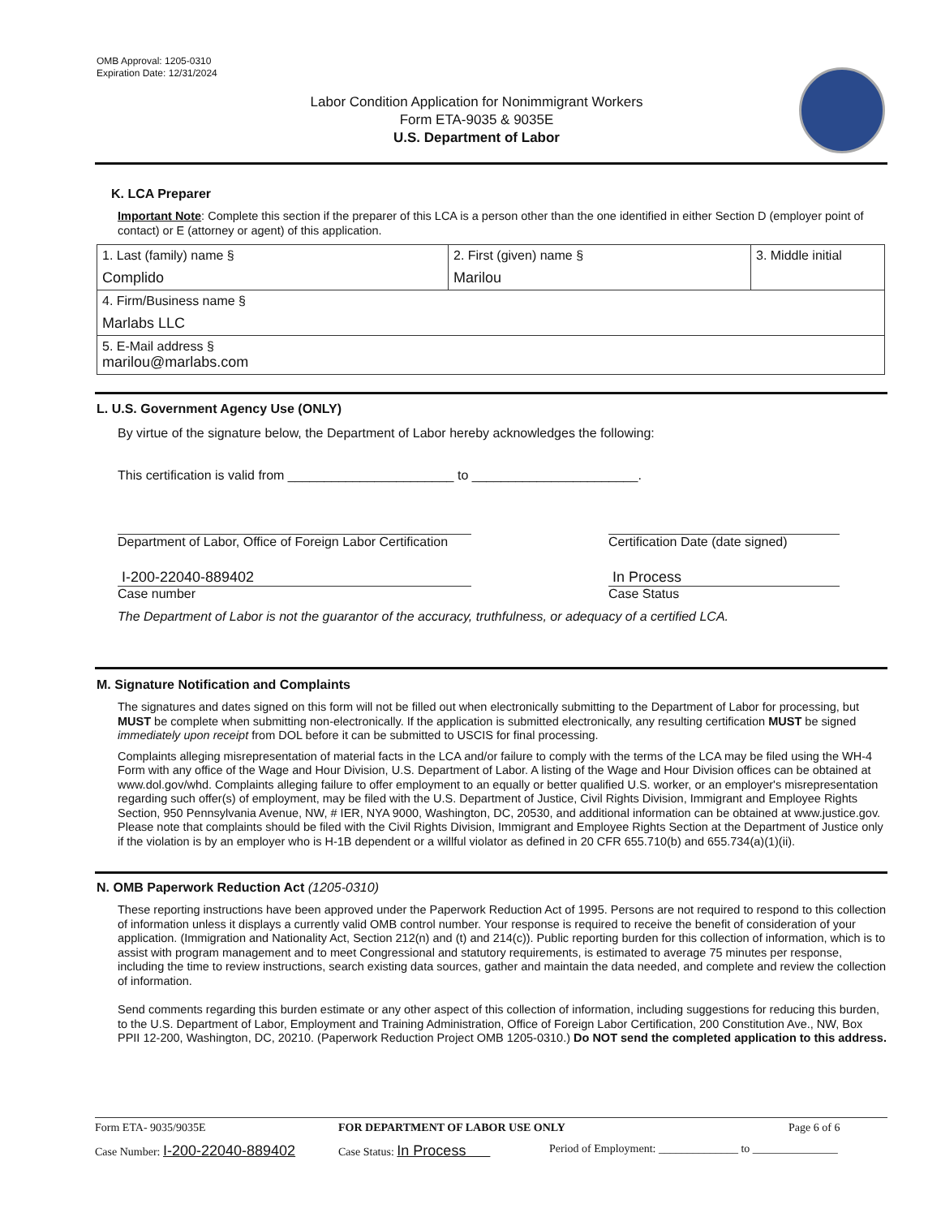OMB Approval: 1205-0310
Expiration Date: 12/31/2024
Labor Condition Application for Nonimmigrant Workers
Form ETA-9035 & 9035E
U.S. Department of Labor
K. LCA Preparer
Important Note: Complete this section if the preparer of this LCA is a person other than the one identified in either Section D (employer point of contact) or E (attorney or agent) of this application.
| 1. Last (family) name § Complido | 2. First (given) name § Marilou | 3. Middle initial |
| 4. Firm/Business name § Marlabs LLC | | |
| 5. E-Mail address § marilou@marlabs.com | | |
L. U.S. Government Agency Use (ONLY)
By virtue of the signature below, the Department of Labor hereby acknowledges the following:
This certification is valid from _______________________ to _______________________.
Department of Labor, Office of Foreign Labor Certification Certification Date (date signed)
I-200-22040-889402
Case number
In Process
Case Status
The Department of Labor is not the guarantor of the accuracy, truthfulness, or adequacy of a certified LCA.
M. Signature Notification and Complaints
The signatures and dates signed on this form will not be filled out when electronically submitting to the Department of Labor for processing, but MUST be complete when submitting non-electronically. If the application is submitted electronically, any resulting certification MUST be signed immediately upon receipt from DOL before it can be submitted to USCIS for final processing.
Complaints alleging misrepresentation of material facts in the LCA and/or failure to comply with the terms of the LCA may be filed using the WH-4 Form with any office of the Wage and Hour Division, U.S. Department of Labor. A listing of the Wage and Hour Division offices can be obtained at www.dol.gov/whd. Complaints alleging failure to offer employment to an equally or better qualified U.S. worker, or an employer's misrepresentation regarding such offer(s) of employment, may be filed with the U.S. Department of Justice, Civil Rights Division, Immigrant and Employee Rights Section, 950 Pennsylvania Avenue, NW, # IER, NYA 9000, Washington, DC, 20530, and additional information can be obtained at www.justice.gov. Please note that complaints should be filed with the Civil Rights Division, Immigrant and Employee Rights Section at the Department of Justice only if the violation is by an employer who is H-1B dependent or a willful violator as defined in 20 CFR 655.710(b) and 655.734(a)(1)(ii).
N. OMB Paperwork Reduction Act (1205-0310)
These reporting instructions have been approved under the Paperwork Reduction Act of 1995. Persons are not required to respond to this collection of information unless it displays a currently valid OMB control number. Your response is required to receive the benefit of consideration of your application. (Immigration and Nationality Act, Section 212(n) and (t) and 214(c)). Public reporting burden for this collection of information, which is to assist with program management and to meet Congressional and statutory requirements, is estimated to average 75 minutes per response, including the time to review instructions, search existing data sources, gather and maintain the data needed, and complete and review the collection of information.
Send comments regarding this burden estimate or any other aspect of this collection of information, including suggestions for reducing this burden, to the U.S. Department of Labor, Employment and Training Administration, Office of Foreign Labor Certification, 200 Constitution Ave., NW, Box PPII 12-200, Washington, DC, 20210. (Paperwork Reduction Project OMB 1205-0310.) Do NOT send the completed application to this address.
Form ETA- 9035/9035E FOR DEPARTMENT OF LABOR USE ONLY Page 6 of 6
Case Number: I-200-22040-889402 Case Status: In Process Period of Employment: ______________ to _______________